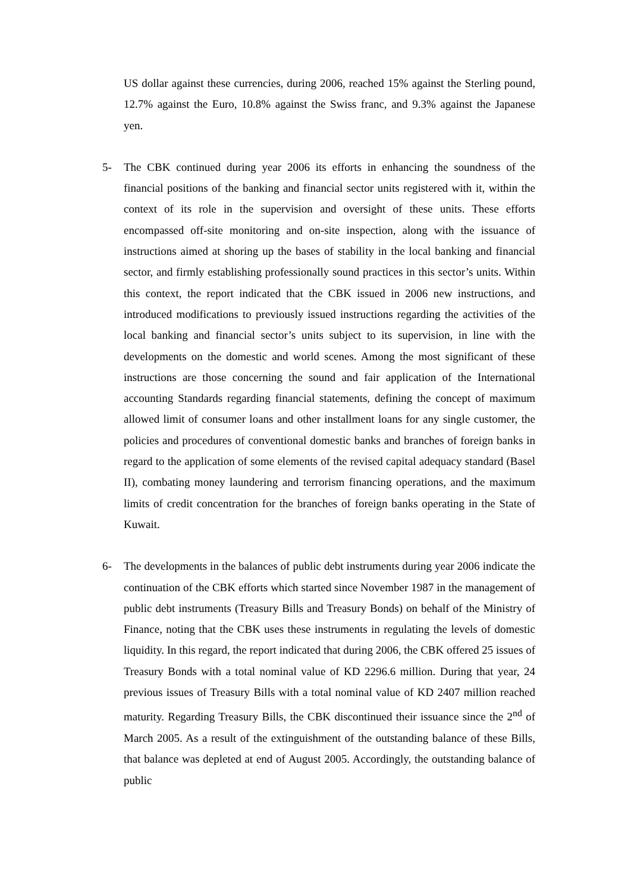US dollar against these currencies, during 2006, reached 15% against the Sterling pound, 12.7% against the Euro, 10.8% against the Swiss franc, and 9.3% against the Japanese yen.
5- The CBK continued during year 2006 its efforts in enhancing the soundness of the financial positions of the banking and financial sector units registered with it, within the context of its role in the supervision and oversight of these units. These efforts encompassed off-site monitoring and on-site inspection, along with the issuance of instructions aimed at shoring up the bases of stability in the local banking and financial sector, and firmly establishing professionally sound practices in this sector’s units. Within this context, the report indicated that the CBK issued in 2006 new instructions, and introduced modifications to previously issued instructions regarding the activities of the local banking and financial sector’s units subject to its supervision, in line with the developments on the domestic and world scenes. Among the most significant of these instructions are those concerning the sound and fair application of the International accounting Standards regarding financial statements, defining the concept of maximum allowed limit of consumer loans and other installment loans for any single customer, the policies and procedures of conventional domestic banks and branches of foreign banks in regard to the application of some elements of the revised capital adequacy standard (Basel II), combating money laundering and terrorism financing operations, and the maximum limits of credit concentration for the branches of foreign banks operating in the State of Kuwait.
6- The developments in the balances of public debt instruments during year 2006 indicate the continuation of the CBK efforts which started since November 1987 in the management of public debt instruments (Treasury Bills and Treasury Bonds) on behalf of the Ministry of Finance, noting that the CBK uses these instruments in regulating the levels of domestic liquidity. In this regard, the report indicated that during 2006, the CBK offered 25 issues of Treasury Bonds with a total nominal value of KD 2296.6 million. During that year, 24 previous issues of Treasury Bills with a total nominal value of KD 2407 million reached maturity. Regarding Treasury Bills, the CBK discontinued their issuance since the 2<sup>nd</sup> of March 2005. As a result of the extinguishment of the outstanding balance of these Bills, that balance was depleted at end of August 2005. Accordingly, the outstanding balance of public